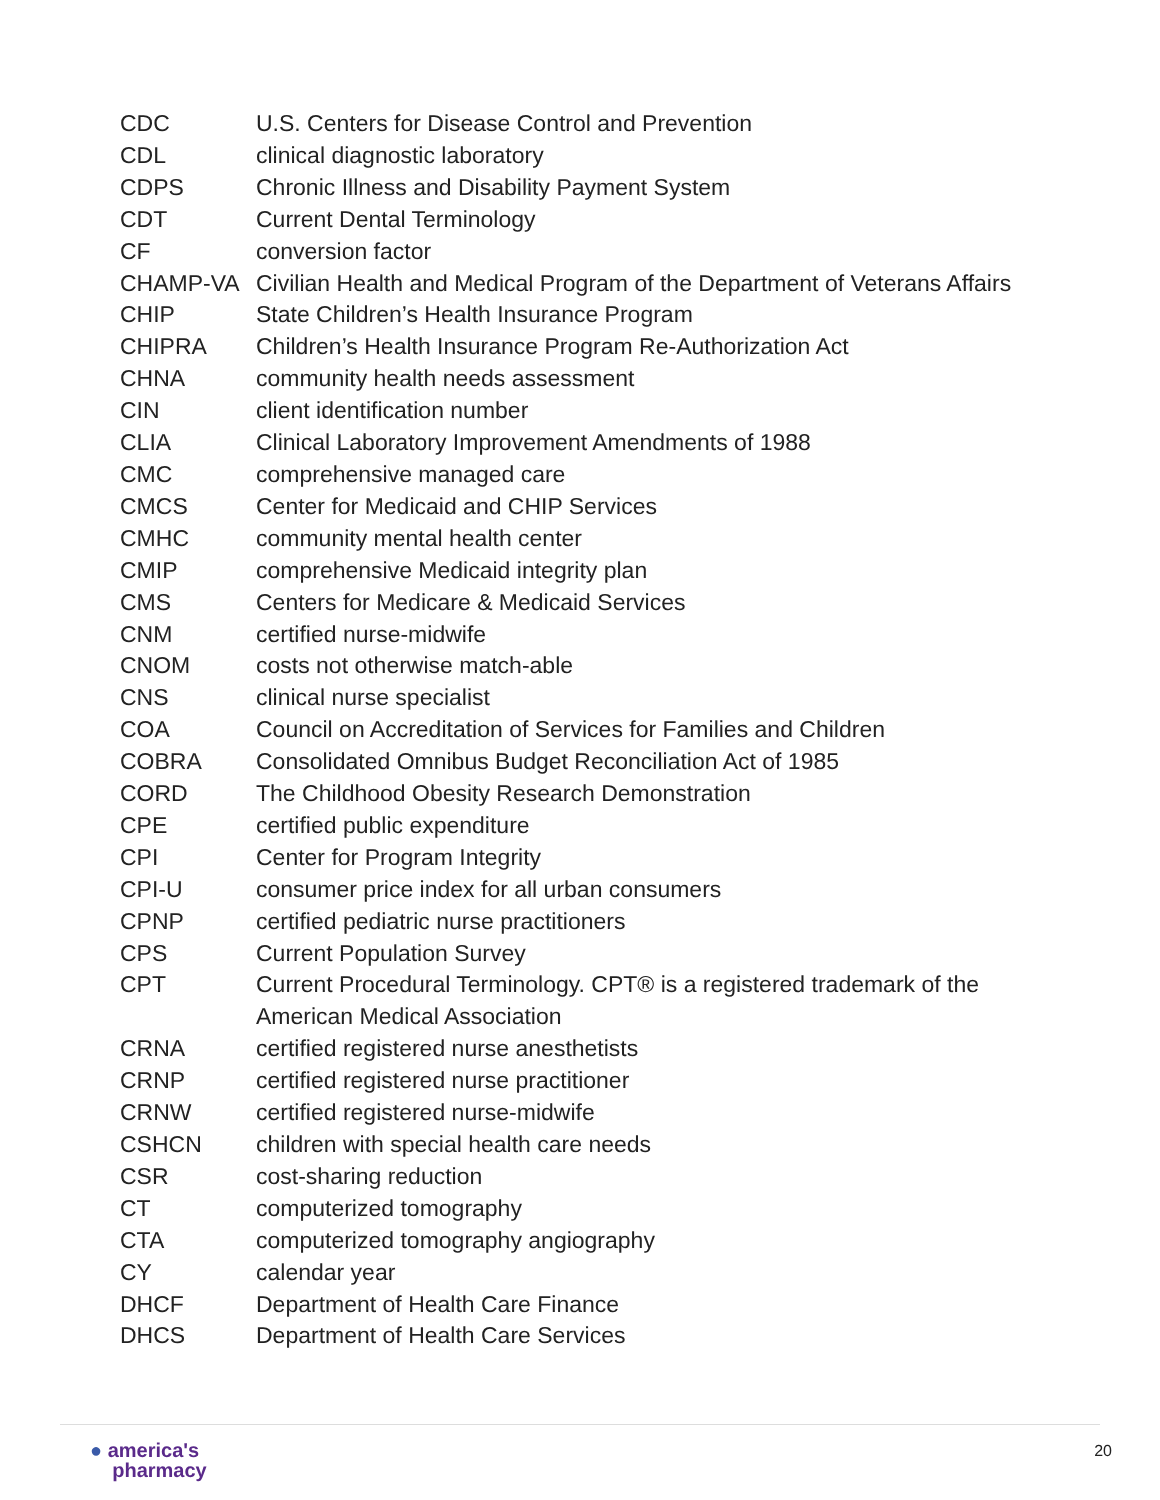| CDC | U.S. Centers for Disease Control and Prevention |
| CDL | clinical diagnostic laboratory |
| CDPS | Chronic Illness and Disability Payment System |
| CDT | Current Dental Terminology |
| CF | conversion factor |
| CHAMP-VA | Civilian Health and Medical Program of the Department of Veterans Affairs |
| CHIP | State Children’s Health Insurance Program |
| CHIPRA | Children’s Health Insurance Program Re-Authorization Act |
| CHNA | community health needs assessment |
| CIN | client identification number |
| CLIA | Clinical Laboratory Improvement Amendments of 1988 |
| CMC | comprehensive managed care |
| CMCS | Center for Medicaid and CHIP Services |
| CMHC | community mental health center |
| CMIP | comprehensive Medicaid integrity plan |
| CMS | Centers for Medicare & Medicaid Services |
| CNM | certified nurse-midwife |
| CNOM | costs not otherwise match-able |
| CNS | clinical nurse specialist |
| COA | Council on Accreditation of Services for Families and Children |
| COBRA | Consolidated Omnibus Budget Reconciliation Act of 1985 |
| CORD | The Childhood Obesity Research Demonstration |
| CPE | certified public expenditure |
| CPI | Center for Program Integrity |
| CPI-U | consumer price index for all urban consumers |
| CPNP | certified pediatric nurse practitioners |
| CPS | Current Population Survey |
| CPT | Current Procedural Terminology. CPT® is a registered trademark of the American Medical Association |
| CRNA | certified registered nurse anesthetists |
| CRNP | certified registered nurse practitioner |
| CRNW | certified registered nurse-midwife |
| CSHCN | children with special health care needs |
| CSR | cost-sharing reduction |
| CT | computerized tomography |
| CTA | computerized tomography angiography |
| CY | calendar year |
| DHCF | Department of Health Care Finance |
| DHCS | Department of Health Care Services |
● america's
pharmacy
20